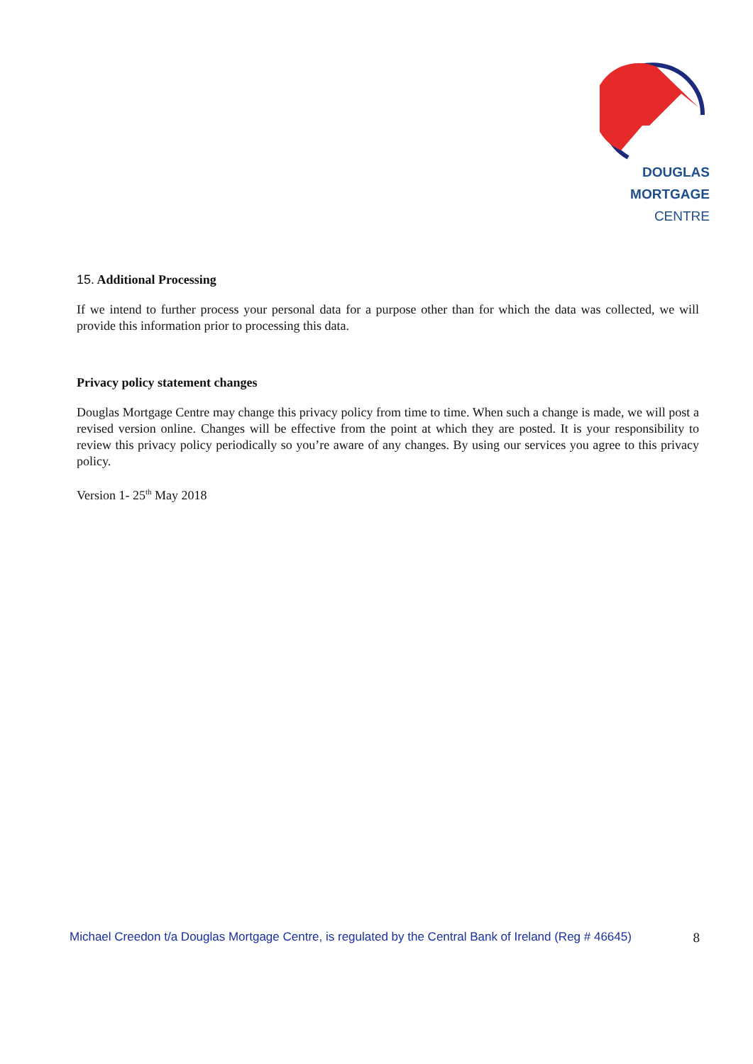DOUGLAS MORTGAGE
CENTRE
15. Additional Processing
If we intend to further process your personal data for a purpose other than for which the data was collected, we will provide this information prior to processing this data.
Privacy policy statement changes
Douglas Mortgage Centre may change this privacy policy from time to time. When such a change is made, we will post a revised version online. Changes will be effective from the point at which they are posted. It is your responsibility to review this privacy policy periodically so you’re aware of any changes. By using our services you agree to this privacy policy.
Version 1- 25<sup>th</sup> May 2018
Michael Creedon t/a Douglas Mortgage Centre, is regulated by the Central Bank of Ireland (Reg # 46645) 8